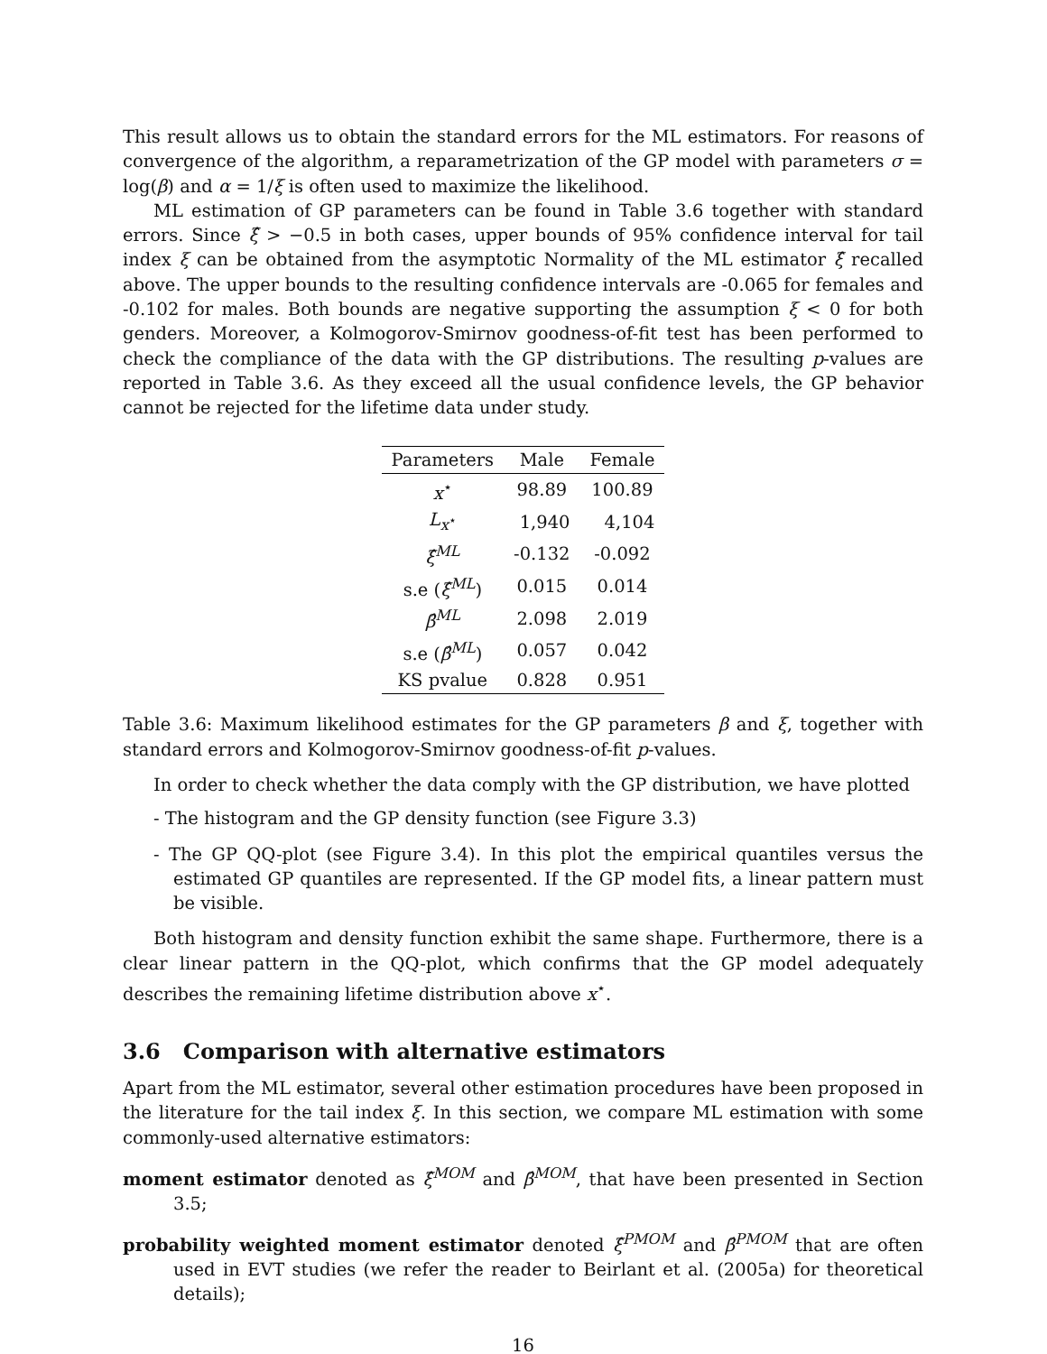This result allows us to obtain the standard errors for the ML estimators. For reasons of convergence of the algorithm, a reparametrization of the GP model with parameters σ = log(β) and α = 1/ξ is often used to maximize the likelihood.
ML estimation of GP parameters can be found in Table 3.6 together with standard errors. Since ξ̂ > −0.5 in both cases, upper bounds of 95% confidence interval for tail index ξ can be obtained from the asymptotic Normality of the ML estimator ξ̂ recalled above. The upper bounds to the resulting confidence intervals are -0.065 for females and -0.102 for males. Both bounds are negative supporting the assumption ξ < 0 for both genders. Moreover, a Kolmogorov-Smirnov goodness-of-fit test has been performed to check the compliance of the data with the GP distributions. The resulting p-values are reported in Table 3.6. As they exceed all the usual confidence levels, the GP behavior cannot be rejected for the lifetime data under study.
| Parameters | Male | Female |
| --- | --- | --- |
| x<sup>⋆</sup> | 98.89 | 100.89 |
| L<sub>x<sup>⋆</sup></sub> | 1,940 | 4,104 |
| ξ̂<sup>ML</sup> | -0.132 | -0.092 |
| s.e ( ξ̂<sup>ML</sup>) | 0.015 | 0.014 |
| β̂<sup>ML</sup> | 2.098 | 2.019 |
| s.e ( β̂<sup>ML</sup>) | 0.057 | 0.042 |
| KS pvalue | 0.828 | 0.951 |
Table 3.6: Maximum likelihood estimates for the GP parameters β and ξ, together with standard errors and Kolmogorov-Smirnov goodness-of-fit p-values.
In order to check whether the data comply with the GP distribution, we have plotted
- The histogram and the GP density function (see Figure 3.3)
- The GP QQ-plot (see Figure 3.4). In this plot the empirical quantiles versus the estimated GP quantiles are represented. If the GP model fits, a linear pattern must be visible.
Both histogram and density function exhibit the same shape. Furthermore, there is a clear linear pattern in the QQ-plot, which confirms that the GP model adequately describes the remaining lifetime distribution above x<sup>⋆</sup>.
3.6 Comparison with alternative estimators
Apart from the ML estimator, several other estimation procedures have been proposed in the literature for the tail index ξ. In this section, we compare ML estimation with some commonly-used alternative estimators:
moment estimator denoted as ξ̂<sup>MOM</sup> and β̂<sup>MOM</sup>, that have been presented in Section 3.5;
probability weighted moment estimator denoted ξ̂<sup>PMOM</sup> and β̂<sup>PMOM</sup> that are often used in EVT studies (we refer the reader to Beirlant et al. (2005a) for theoretical details);
16